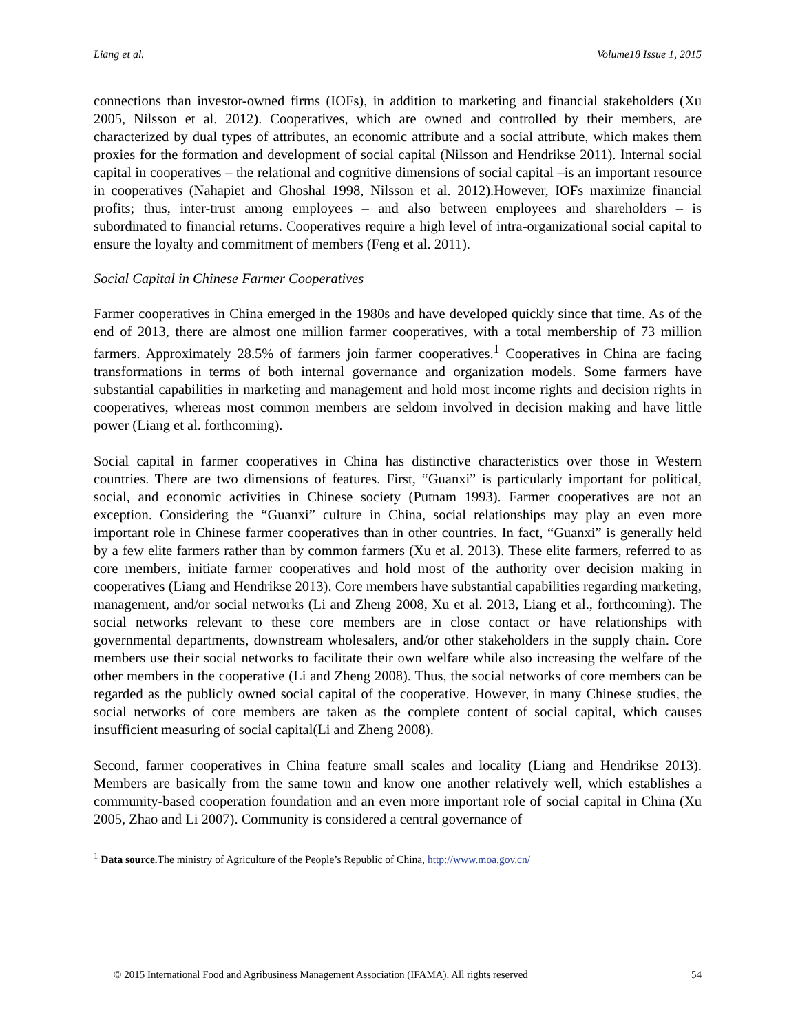Liang et al. Volume18 Issue 1, 2015
connections than investor-owned firms (IOFs), in addition to marketing and financial stakeholders (Xu 2005, Nilsson et al. 2012). Cooperatives, which are owned and controlled by their members, are characterized by dual types of attributes, an economic attribute and a social attribute, which makes them proxies for the formation and development of social capital (Nilsson and Hendrikse 2011). Internal social capital in cooperatives – the relational and cognitive dimensions of social capital –is an important resource in cooperatives (Nahapiet and Ghoshal 1998, Nilsson et al. 2012).However, IOFs maximize financial profits; thus, inter-trust among employees – and also between employees and shareholders – is subordinated to financial returns. Cooperatives require a high level of intra-organizational social capital to ensure the loyalty and commitment of members (Feng et al. 2011).
Social Capital in Chinese Farmer Cooperatives
Farmer cooperatives in China emerged in the 1980s and have developed quickly since that time. As of the end of 2013, there are almost one million farmer cooperatives, with a total membership of 73 million farmers. Approximately 28.5% of farmers join farmer cooperatives.<sup>1</sup> Cooperatives in China are facing transformations in terms of both internal governance and organization models. Some farmers have substantial capabilities in marketing and management and hold most income rights and decision rights in cooperatives, whereas most common members are seldom involved in decision making and have little power (Liang et al. forthcoming).
Social capital in farmer cooperatives in China has distinctive characteristics over those in Western countries. There are two dimensions of features. First, “Guanxi” is particularly important for political, social, and economic activities in Chinese society (Putnam 1993). Farmer cooperatives are not an exception. Considering the “Guanxi” culture in China, social relationships may play an even more important role in Chinese farmer cooperatives than in other countries. In fact, “Guanxi” is generally held by a few elite farmers rather than by common farmers (Xu et al. 2013). These elite farmers, referred to as core members, initiate farmer cooperatives and hold most of the authority over decision making in cooperatives (Liang and Hendrikse 2013). Core members have substantial capabilities regarding marketing, management, and/or social networks (Li and Zheng 2008, Xu et al. 2013, Liang et al., forthcoming). The social networks relevant to these core members are in close contact or have relationships with governmental departments, downstream wholesalers, and/or other stakeholders in the supply chain. Core members use their social networks to facilitate their own welfare while also increasing the welfare of the other members in the cooperative (Li and Zheng 2008). Thus, the social networks of core members can be regarded as the publicly owned social capital of the cooperative. However, in many Chinese studies, the social networks of core members are taken as the complete content of social capital, which causes insufficient measuring of social capital(Li and Zheng 2008).
Second, farmer cooperatives in China feature small scales and locality (Liang and Hendrikse 2013). Members are basically from the same town and know one another relatively well, which establishes a community-based cooperation foundation and an even more important role of social capital in China (Xu 2005, Zhao and Li 2007). Community is considered a central governance of
<sup>1</sup> Data source. The ministry of Agriculture of the People’s Republic of China, http://www.moa.gov.cn/
© 2015 International Food and Agribusiness Management Association (IFAMA). All rights reserved 54